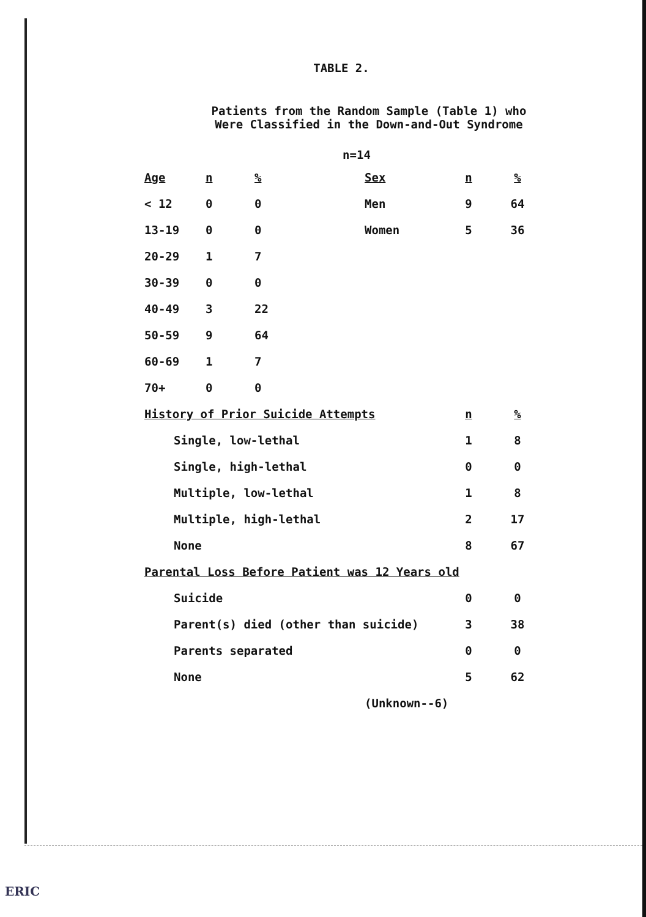TABLE 2.
Patients from the Random Sample (Table 1) who
Were Classified in the Down-and-Out Syndrome
n=14
| Age | n | % | Sex | n | % |
| --- | --- | --- | --- | --- | --- |
| < 12 | 0 | 0 | Men | 9 | 64 |
| 13-19 | 0 | 0 | Women | 5 | 36 |
| 20-29 | 1 | 7 | | | |
| 30-39 | 0 | 0 | | | |
| 40-49 | 3 | 22 | | | |
| 50-59 | 9 | 64 | | | |
| 60-69 | 1 | 7 | | | |
| 70+ | 0 | 0 | | | |
| History of Prior Suicide Attempts | | | | n | % |
| Single, low-lethal | | | | 1 | 8 |
| Single, high-lethal | | | | 0 | 0 |
| Multiple, low-lethal | | | | 1 | 8 |
| Multiple, high-lethal | | | | 2 | 17 |
| None | | | | 8 | 67 |
| Parental Loss Before Patient was 12 Years old | | | | | |
| Suicide | | | | 0 | 0 |
| Parent(s) died (other than suicide) | | | | 3 | 38 |
| Parents separated | | | | 0 | 0 |
| None | | | | 5 | 62 |
| (Unknown--6) | | | | | |
ERIC